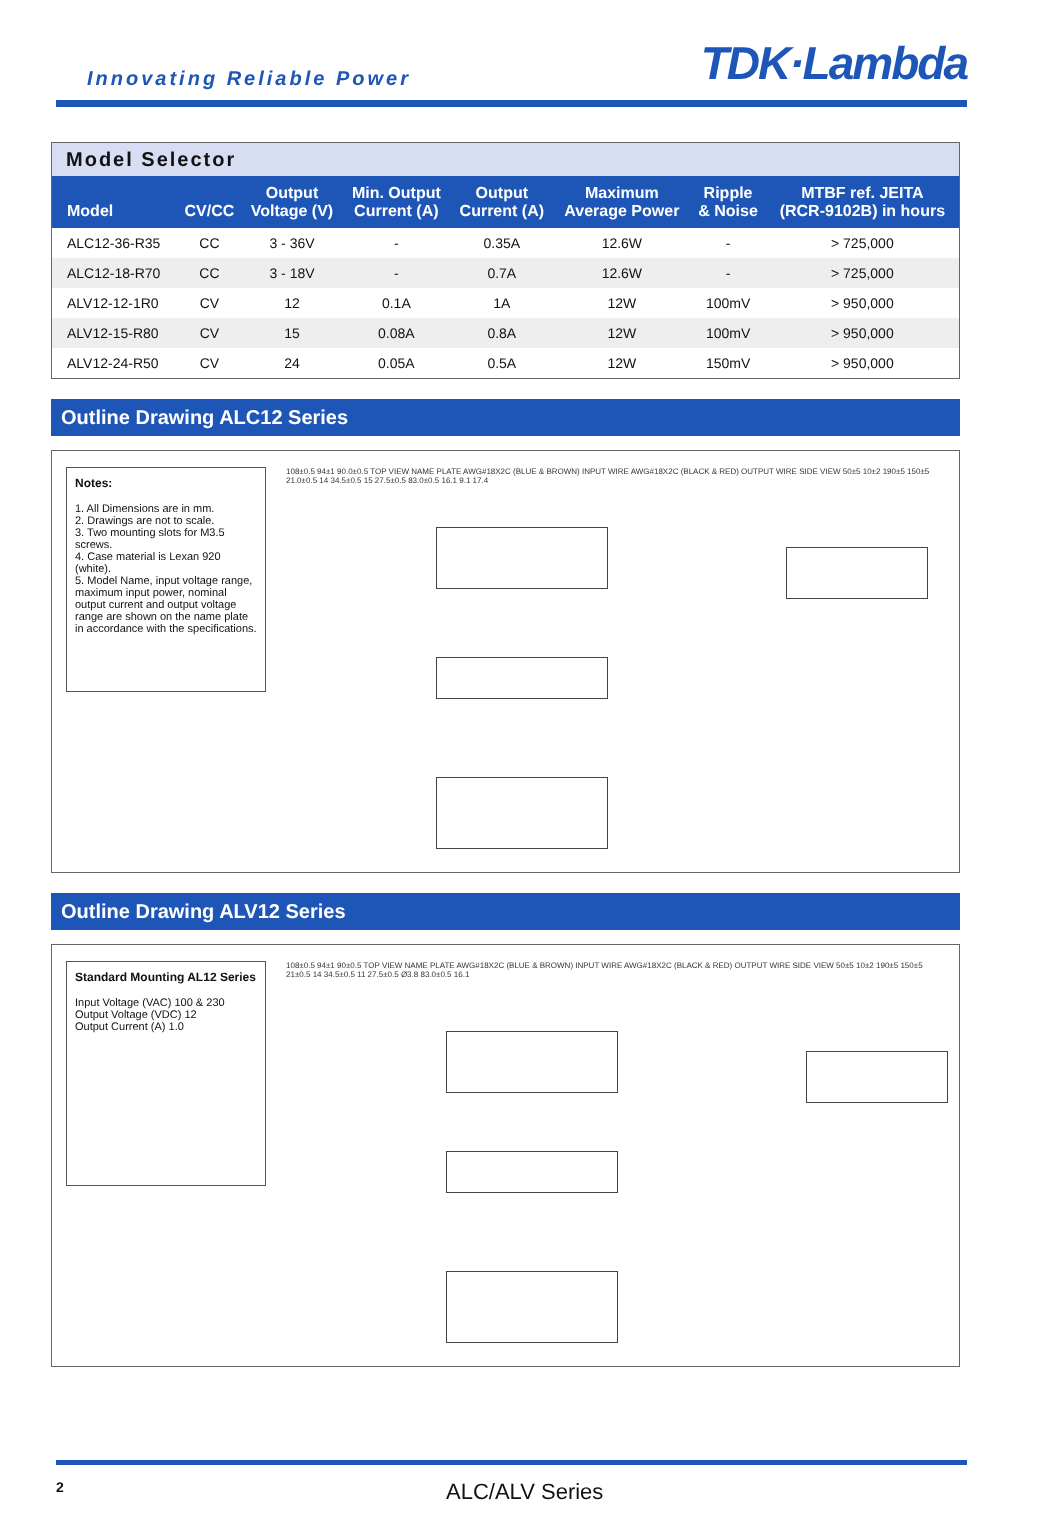Innovating Reliable Power TDK·Lambda
Model Selector
| Model | CV/CC | Output Voltage (V) | Min. Output Current (A) | Output Current (A) | Maximum Average Power | Ripple & Noise | MTBF ref. JEITA (RCR-9102B) in hours |
| --- | --- | --- | --- | --- | --- | --- | --- |
| ALC12-36-R35 | CC | 3 - 36V | - | 0.35A | 12.6W | - | > 725,000 |
| ALC12-18-R70 | CC | 3 - 18V | - | 0.7A | 12.6W | - | > 725,000 |
| ALV12-12-1R0 | CV | 12 | 0.1A | 1A | 12W | 100mV | > 950,000 |
| ALV12-15-R80 | CV | 15 | 0.08A | 0.8A | 12W | 100mV | > 950,000 |
| ALV12-24-R50 | CV | 24 | 0.05A | 0.5A | 12W | 150mV | > 950,000 |
Outline Drawing ALC12 Series
Notes:
1. All Dimensions are in mm.
2. Drawings are not to scale.
3. Two mounting slots for M3.5 screws.
4. Case material is Lexan 920 (white).
5. Model Name, input voltage range, maximum input power, nominal output current and output voltage range are shown on the name plate in accordance with the specifications.
108±0.5 94±1 90.0±0.5 TOP VIEW NAME PLATE AWG#18X2C (BLUE & BROWN) INPUT WIRE AWG#18X2C (BLACK & RED) OUTPUT WIRE SIDE VIEW 50±5 10±2 190±5 150±5 21.0±0.5 14 34.5±0.5 15 27.5±0.5 83.0±0.5 16.1 9.1 17.4
Outline Drawing ALV12 Series
Standard Mounting AL12 Series
Input Voltage (VAC) 100 & 230
Output Voltage (VDC) 12
Output Current (A) 1.0
108±0.5 94±1 90±0.5 TOP VIEW NAME PLATE AWG#18X2C (BLUE & BROWN) INPUT WIRE AWG#18X2C (BLACK & RED) OUTPUT WIRE SIDE VIEW 50±5 10±2 190±5 150±5 21±0.5 14 34.5±0.5 11 27.5±0.5 Ø3.8 83.0±0.5 16.1
2 ALC/ALV Series